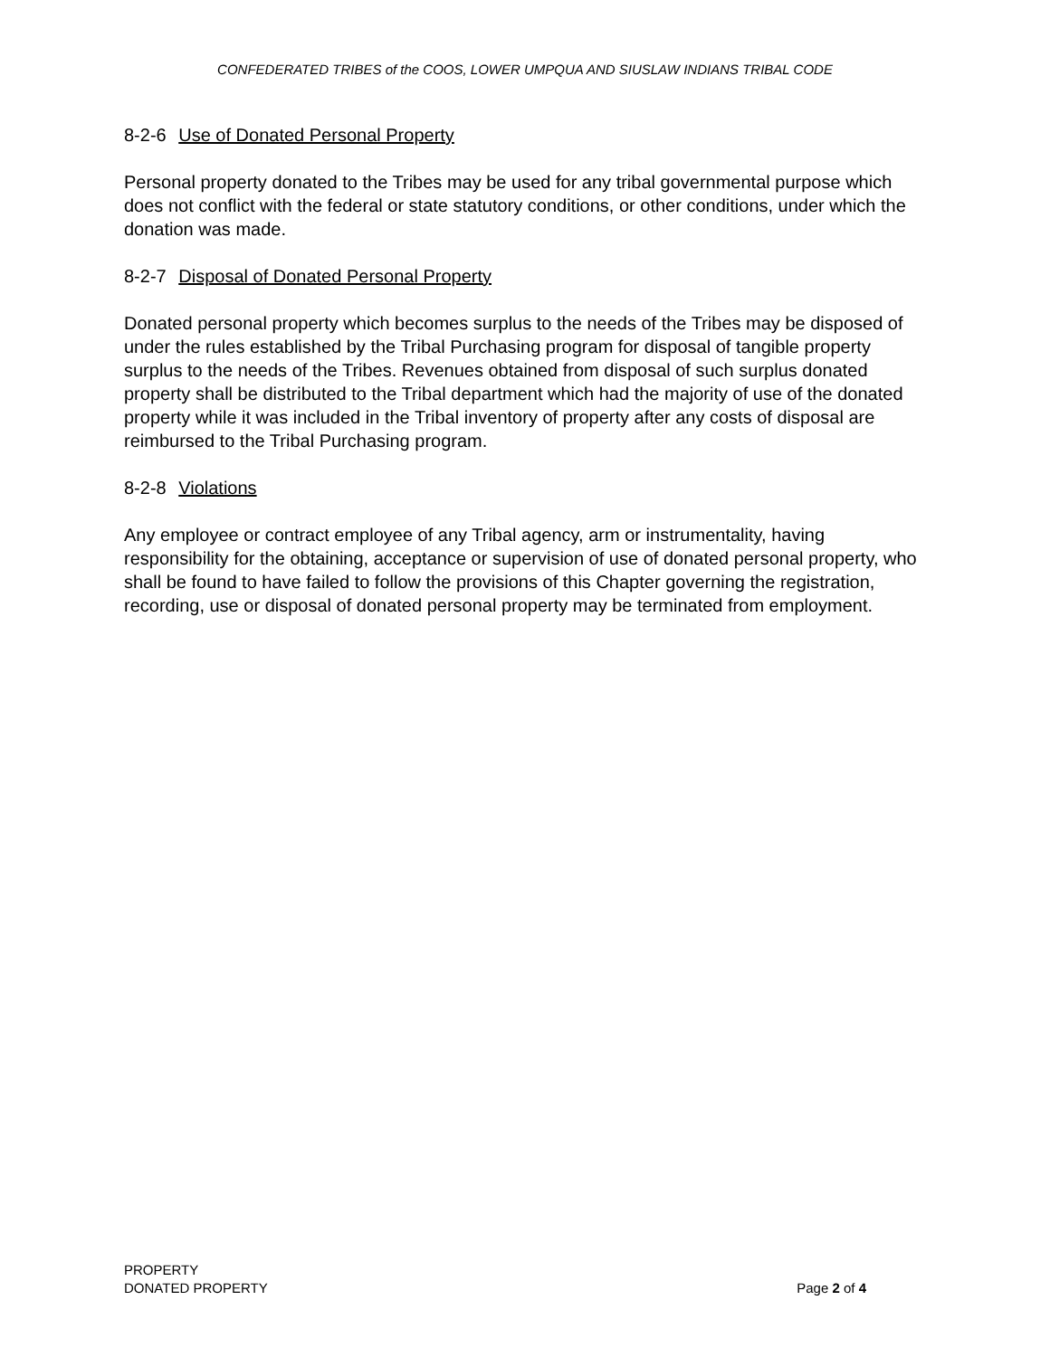CONFEDERATED TRIBES of the COOS, LOWER UMPQUA AND SIUSLAW INDIANS TRIBAL CODE
8-2-6 Use of Donated Personal Property
Personal property donated to the Tribes may be used for any tribal governmental purpose which does not conflict with the federal or state statutory conditions, or other conditions, under which the donation was made.
8-2-7 Disposal of Donated Personal Property
Donated personal property which becomes surplus to the needs of the Tribes may be disposed of under the rules established by the Tribal Purchasing program for disposal of tangible property surplus to the needs of the Tribes. Revenues obtained from disposal of such surplus donated property shall be distributed to the Tribal department which had the majority of use of the donated property while it was included in the Tribal inventory of property after any costs of disposal are reimbursed to the Tribal Purchasing program.
8-2-8 Violations
Any employee or contract employee of any Tribal agency, arm or instrumentality, having responsibility for the obtaining, acceptance or supervision of use of donated personal property, who shall be found to have failed to follow the provisions of this Chapter governing the registration, recording, use or disposal of donated personal property may be terminated from employment.
PROPERTY
DONATED PROPERTY
Page 2 of 4